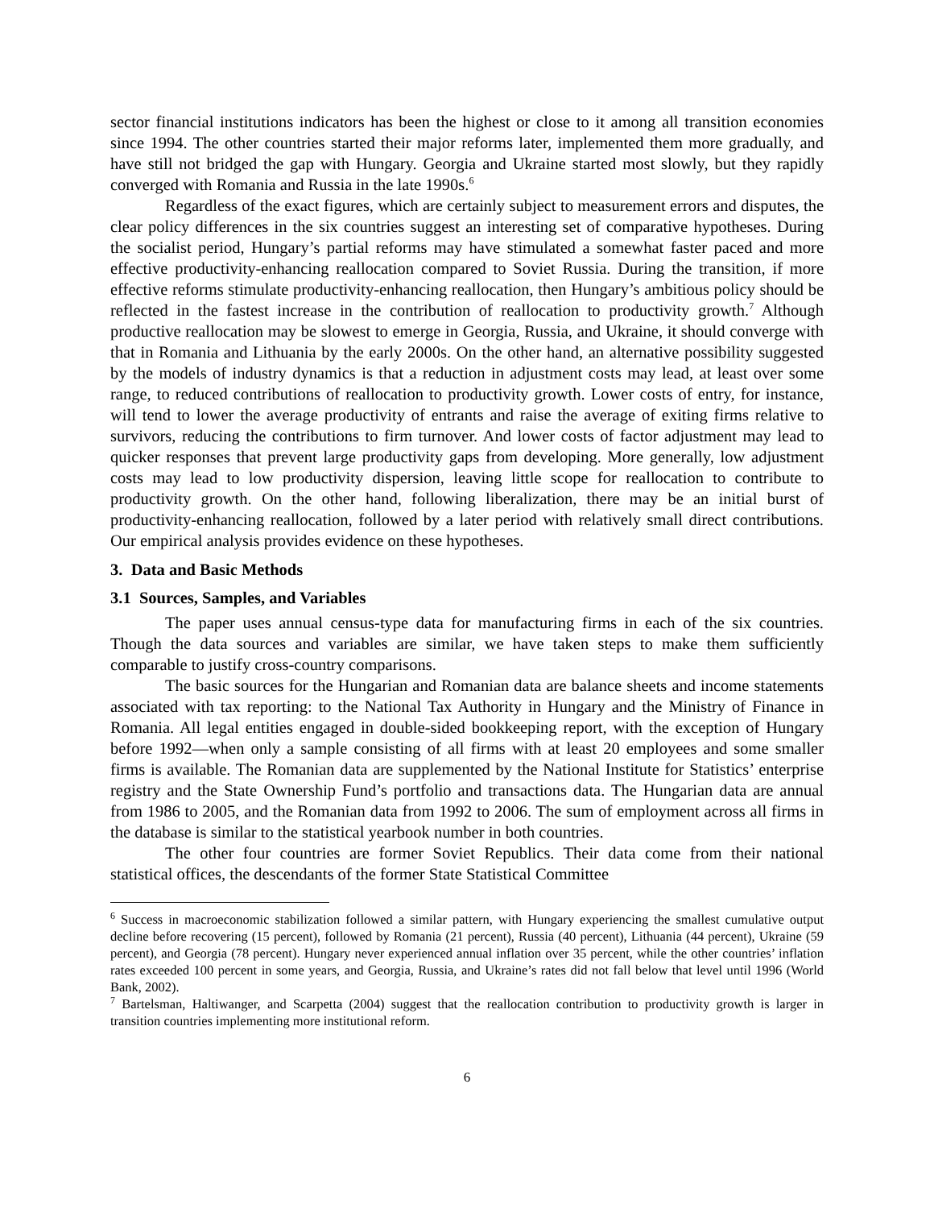sector financial institutions indicators has been the highest or close to it among all transition economies since 1994. The other countries started their major reforms later, implemented them more gradually, and have still not bridged the gap with Hungary. Georgia and Ukraine started most slowly, but they rapidly converged with Romania and Russia in the late 1990s.<sup>6</sup>
Regardless of the exact figures, which are certainly subject to measurement errors and disputes, the clear policy differences in the six countries suggest an interesting set of comparative hypotheses. During the socialist period, Hungary’s partial reforms may have stimulated a somewhat faster paced and more effective productivity-enhancing reallocation compared to Soviet Russia. During the transition, if more effective reforms stimulate productivity-enhancing reallocation, then Hungary’s ambitious policy should be reflected in the fastest increase in the contribution of reallocation to productivity growth.<sup>7</sup> Although productive reallocation may be slowest to emerge in Georgia, Russia, and Ukraine, it should converge with that in Romania and Lithuania by the early 2000s. On the other hand, an alternative possibility suggested by the models of industry dynamics is that a reduction in adjustment costs may lead, at least over some range, to reduced contributions of reallocation to productivity growth. Lower costs of entry, for instance, will tend to lower the average productivity of entrants and raise the average of exiting firms relative to survivors, reducing the contributions to firm turnover. And lower costs of factor adjustment may lead to quicker responses that prevent large productivity gaps from developing. More generally, low adjustment costs may lead to low productivity dispersion, leaving little scope for reallocation to contribute to productivity growth. On the other hand, following liberalization, there may be an initial burst of productivity-enhancing reallocation, followed by a later period with relatively small direct contributions. Our empirical analysis provides evidence on these hypotheses.
3. Data and Basic Methods
3.1 Sources, Samples, and Variables
The paper uses annual census-type data for manufacturing firms in each of the six countries. Though the data sources and variables are similar, we have taken steps to make them sufficiently comparable to justify cross-country comparisons.
The basic sources for the Hungarian and Romanian data are balance sheets and income statements associated with tax reporting: to the National Tax Authority in Hungary and the Ministry of Finance in Romania. All legal entities engaged in double-sided bookkeeping report, with the exception of Hungary before 1992—when only a sample consisting of all firms with at least 20 employees and some smaller firms is available. The Romanian data are supplemented by the National Institute for Statistics’ enterprise registry and the State Ownership Fund’s portfolio and transactions data. The Hungarian data are annual from 1986 to 2005, and the Romanian data from 1992 to 2006. The sum of employment across all firms in the database is similar to the statistical yearbook number in both countries.
The other four countries are former Soviet Republics. Their data come from their national statistical offices, the descendants of the former State Statistical Committee
<sup>6</sup> Success in macroeconomic stabilization followed a similar pattern, with Hungary experiencing the smallest cumulative output decline before recovering (15 percent), followed by Romania (21 percent), Russia (40 percent), Lithuania (44 percent), Ukraine (59 percent), and Georgia (78 percent). Hungary never experienced annual inflation over 35 percent, while the other countries’ inflation rates exceeded 100 percent in some years, and Georgia, Russia, and Ukraine’s rates did not fall below that level until 1996 (World Bank, 2002).
<sup>7</sup> Bartelsman, Haltiwanger, and Scarpetta (2004) suggest that the reallocation contribution to productivity growth is larger in transition countries implementing more institutional reform.
6